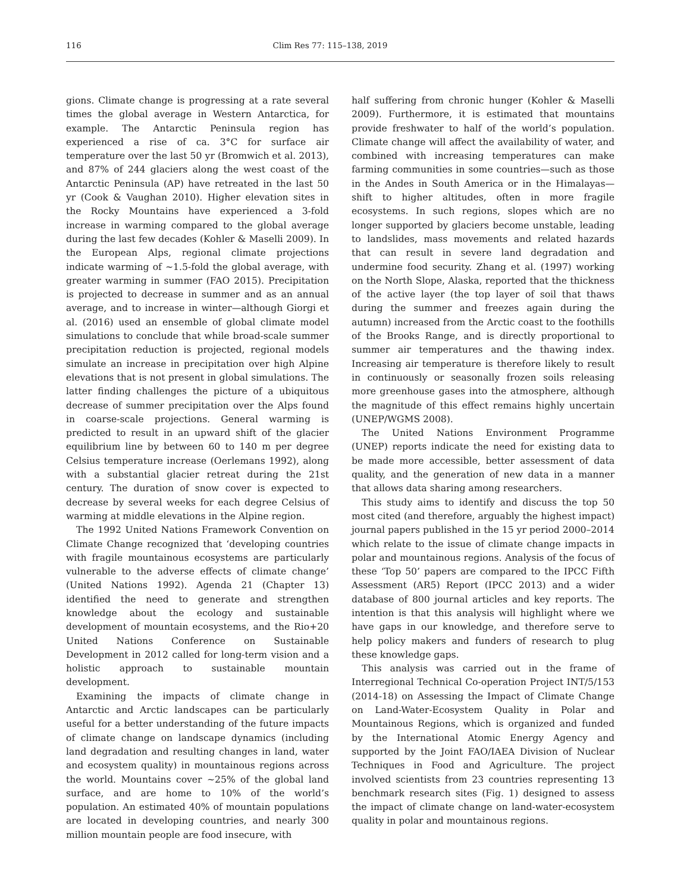116 Clim Res 77: 115–138, 2019
gions. Climate change is progressing at a rate several times the global average in Western Antarctica, for example. The Antarctic Peninsula region has experienced a rise of ca. 3°C for surface air temperature over the last 50 yr (Bromwich et al. 2013), and 87% of 244 glaciers along the west coast of the Antarctic Peninsula (AP) have retreated in the last 50 yr (Cook & Vaughan 2010). Higher elevation sites in the Rocky Mountains have experienced a 3-fold increase in warming compared to the global average during the last few decades (Kohler & Maselli 2009). In the European Alps, regional climate projections indicate warming of ~1.5-fold the global average, with greater warming in summer (FAO 2015). Precipitation is projected to decrease in summer and as an annual average, and to increase in winter—although Giorgi et al. (2016) used an ensemble of global climate model simulations to conclude that while broad-scale summer precipitation reduction is projected, regional models simulate an increase in precipitation over high Alpine elevations that is not present in global simulations. The latter finding challenges the picture of a ubiquitous decrease of summer precipitation over the Alps found in coarse-scale projections. General warming is predicted to result in an upward shift of the glacier equilibrium line by between 60 to 140 m per degree Celsius temperature increase (Oerlemans 1992), along with a substantial glacier retreat during the 21st century. The duration of snow cover is expected to decrease by several weeks for each degree Celsius of warming at middle elevations in the Alpine region.
The 1992 United Nations Framework Convention on Climate Change recognized that ‘developing countries with fragile mountainous ecosystems are particularly vulnerable to the adverse effects of climate change’ (United Nations 1992). Agenda 21 (Chapter 13) identified the need to generate and strengthen knowledge about the ecology and sustainable development of mountain ecosystems, and the Rio+20 United Nations Conference on Sustainable Development in 2012 called for long-term vision and a holistic approach to sustainable mountain development.
Examining the impacts of climate change in Antarctic and Arctic landscapes can be particularly useful for a better understanding of the future impacts of climate change on landscape dynamics (including land degradation and resulting changes in land, water and ecosystem quality) in mountainous regions across the world. Mountains cover ~25% of the global land surface, and are home to 10% of the world’s population. An estimated 40% of mountain populations are located in developing countries, and nearly 300 million mountain people are food insecure, with
half suffering from chronic hunger (Kohler & Maselli 2009). Furthermore, it is estimated that mountains provide freshwater to half of the world’s population. Climate change will affect the availability of water, and combined with increasing temperatures can make farming communities in some countries—such as those in the Andes in South America or in the Himalayas—shift to higher altitudes, often in more fragile ecosystems. In such regions, slopes which are no longer supported by glaciers become unstable, leading to landslides, mass movements and related hazards that can result in severe land degradation and undermine food security. Zhang et al. (1997) working on the North Slope, Alaska, reported that the thickness of the active layer (the top layer of soil that thaws during the summer and freezes again during the autumn) increased from the Arctic coast to the foothills of the Brooks Range, and is directly proportional to summer air temperatures and the thawing index. Increasing air temperature is therefore likely to result in continuously or seasonally frozen soils releasing more greenhouse gases into the atmosphere, although the magnitude of this effect remains highly uncertain (UNEP/WGMS 2008).
The United Nations Environment Programme (UNEP) reports indicate the need for existing data to be made more accessible, better assessment of data quality, and the generation of new data in a manner that allows data sharing among researchers.
This study aims to identify and discuss the top 50 most cited (and therefore, arguably the highest impact) journal papers published in the 15 yr period 2000–2014 which relate to the issue of climate change impacts in polar and mountainous regions. Analysis of the focus of these ‘Top 50’ papers are compared to the IPCC Fifth Assessment (AR5) Report (IPCC 2013) and a wider database of 800 journal articles and key reports. The intention is that this analysis will highlight where we have gaps in our knowledge, and therefore serve to help policy makers and funders of research to plug these knowledge gaps.
This analysis was carried out in the frame of Interregional Technical Co-operation Project INT/5/153 (2014-18) on Assessing the Impact of Climate Change on Land-Water-Ecosystem Quality in Polar and Mountainous Regions, which is organized and funded by the International Atomic Energy Agency and supported by the Joint FAO/IAEA Division of Nuclear Techniques in Food and Agriculture. The project involved scientists from 23 countries representing 13 benchmark research sites (Fig. 1) designed to assess the impact of climate change on land-water-ecosystem quality in polar and mountainous regions.